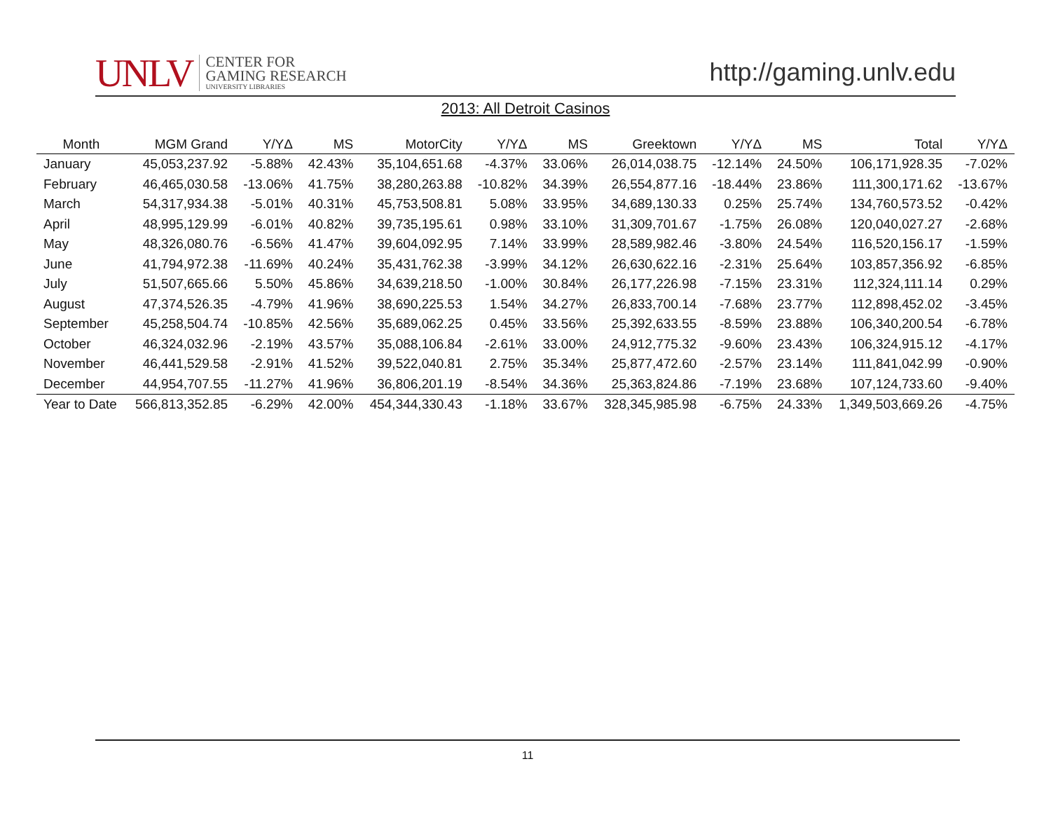UNLV CENTER FOR
GAMING RESEARCH
UNIVERSITY LIBRARIES
http://gaming.unlv.edu
2013: All Detroit Casinos
| Month | MGM Grand | Y/YΔ | MS | MotorCity | Y/YΔ | MS | Greektown | Y/YΔ | MS | Total | Y/YΔ |
| --- | --- | --- | --- | --- | --- | --- | --- | --- | --- | --- | --- |
| January | 45,053,237.92 | -5.88% | 42.43% | 35,104,651.68 | -4.37% | 33.06% | 26,014,038.75 | -12.14% | 24.50% | 106,171,928.35 | -7.02% |
| February | 46,465,030.58 | -13.06% | 41.75% | 38,280,263.88 | -10.82% | 34.39% | 26,554,877.16 | -18.44% | 23.86% | 111,300,171.62 | -13.67% |
| March | 54,317,934.38 | -5.01% | 40.31% | 45,753,508.81 | 5.08% | 33.95% | 34,689,130.33 | 0.25% | 25.74% | 134,760,573.52 | -0.42% |
| April | 48,995,129.99 | -6.01% | 40.82% | 39,735,195.61 | 0.98% | 33.10% | 31,309,701.67 | -1.75% | 26.08% | 120,040,027.27 | -2.68% |
| May | 48,326,080.76 | -6.56% | 41.47% | 39,604,092.95 | 7.14% | 33.99% | 28,589,982.46 | -3.80% | 24.54% | 116,520,156.17 | -1.59% |
| June | 41,794,972.38 | -11.69% | 40.24% | 35,431,762.38 | -3.99% | 34.12% | 26,630,622.16 | -2.31% | 25.64% | 103,857,356.92 | -6.85% |
| July | 51,507,665.66 | 5.50% | 45.86% | 34,639,218.50 | -1.00% | 30.84% | 26,177,226.98 | -7.15% | 23.31% | 112,324,111.14 | 0.29% |
| August | 47,374,526.35 | -4.79% | 41.96% | 38,690,225.53 | 1.54% | 34.27% | 26,833,700.14 | -7.68% | 23.77% | 112,898,452.02 | -3.45% |
| September | 45,258,504.74 | -10.85% | 42.56% | 35,689,062.25 | 0.45% | 33.56% | 25,392,633.55 | -8.59% | 23.88% | 106,340,200.54 | -6.78% |
| October | 46,324,032.96 | -2.19% | 43.57% | 35,088,106.84 | -2.61% | 33.00% | 24,912,775.32 | -9.60% | 23.43% | 106,324,915.12 | -4.17% |
| November | 46,441,529.58 | -2.91% | 41.52% | 39,522,040.81 | 2.75% | 35.34% | 25,877,472.60 | -2.57% | 23.14% | 111,841,042.99 | -0.90% |
| December | 44,954,707.55 | -11.27% | 41.96% | 36,806,201.19 | -8.54% | 34.36% | 25,363,824.86 | -7.19% | 23.68% | 107,124,733.60 | -9.40% |
| Year to Date | 566,813,352.85 | -6.29% | 42.00% | 454,344,330.43 | -1.18% | 33.67% | 328,345,985.98 | -6.75% | 24.33% | 1,349,503,669.26 | -4.75% |
11